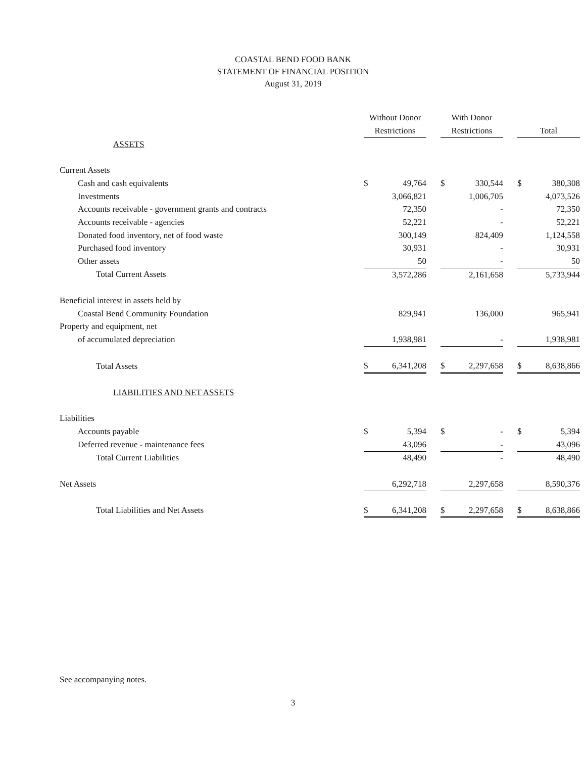COASTAL BEND FOOD BANK
STATEMENT OF FINANCIAL POSITION
August 31, 2019
| | Without Donor Restrictions | | | With Donor Restrictions | | | Total | |
| --- | --- | --- | --- | --- | --- | --- | --- | --- |
| ASSETS | | | | | | | | |
| Current Assets | | | | | | | | |
| Cash and cash equivalents | $ | 49,764 | | $ | 330,544 | | $ | 380,308 |
| Investments | | 3,066,821 | | | 1,006,705 | | | 4,073,526 |
| Accounts receivable - government grants and contracts | | 72,350 | | | - | | | 72,350 |
| Accounts receivable - agencies | | 52,221 | | | - | | | 52,221 |
| Donated food inventory, net of food waste | | 300,149 | | | 824,409 | | | 1,124,558 |
| Purchased food inventory | | 30,931 | | | - | | | 30,931 |
| Other assets | | 50 | | | - | | | 50 |
| Total Current Assets | | 3,572,286 | | | 2,161,658 | | | 5,733,944 |
| Beneficial interest in assets held by | | | | | | | | |
| Coastal Bend Community Foundation | | 829,941 | | | 136,000 | | | 965,941 |
| Property and equipment, net | | | | | | | | |
| of accumulated depreciation | | 1,938,981 | | | - | | | 1,938,981 |
| Total Assets | $ | 6,341,208 | | $ | 2,297,658 | | $ | 8,638,866 |
| LIABILITIES AND NET ASSETS | | | | | | | | |
| Liabilities | | | | | | | | |
| Accounts payable | $ | 5,394 | | $ | - | | $ | 5,394 |
| Deferred revenue - maintenance fees | | 43,096 | | | - | | | 43,096 |
| Total Current Liabilities | | 48,490 | | | - | | | 48,490 |
| Net Assets | | 6,292,718 | | | 2,297,658 | | | 8,590,376 |
| Total Liabilities and Net Assets | $ | 6,341,208 | | $ | 2,297,658 | | $ | 8,638,866 |
See accompanying notes.
3